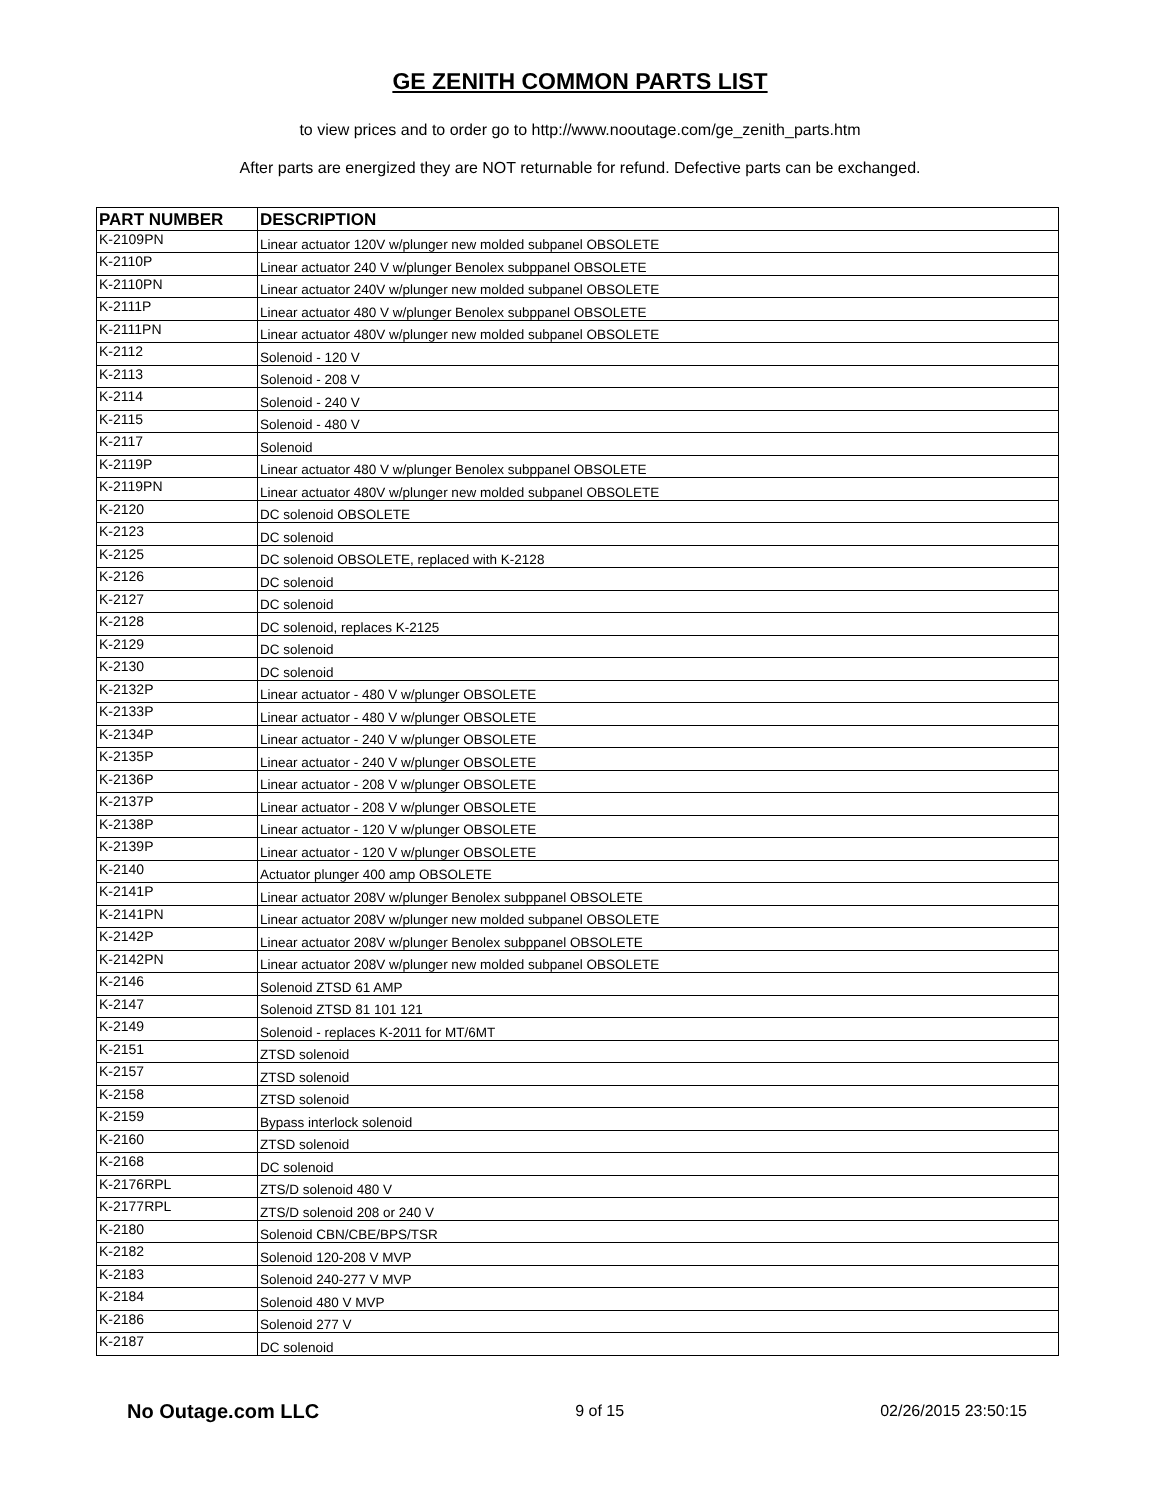GE ZENITH COMMON PARTS LIST
to view prices and to order go to http://www.nooutage.com/ge_zenith_parts.htm
After parts are energized they are NOT returnable for refund. Defective parts can be exchanged.
| PART NUMBER | DESCRIPTION |
| --- | --- |
| K-2109PN | Linear actuator 120V w/plunger new molded subpanel OBSOLETE |
| K-2110P | Linear actuator 240 V w/plunger Benolex subppanel OBSOLETE |
| K-2110PN | Linear actuator 240V w/plunger new molded subpanel OBSOLETE |
| K-2111P | Linear actuator 480 V w/plunger Benolex subppanel OBSOLETE |
| K-2111PN | Linear actuator 480V w/plunger new molded subpanel OBSOLETE |
| K-2112 | Solenoid - 120 V |
| K-2113 | Solenoid - 208 V |
| K-2114 | Solenoid - 240 V |
| K-2115 | Solenoid - 480 V |
| K-2117 | Solenoid |
| K-2119P | Linear actuator 480 V w/plunger Benolex subppanel OBSOLETE |
| K-2119PN | Linear actuator 480V w/plunger new molded subpanel OBSOLETE |
| K-2120 | DC solenoid OBSOLETE |
| K-2123 | DC solenoid |
| K-2125 | DC solenoid OBSOLETE, replaced with K-2128 |
| K-2126 | DC solenoid |
| K-2127 | DC solenoid |
| K-2128 | DC solenoid, replaces K-2125 |
| K-2129 | DC solenoid |
| K-2130 | DC solenoid |
| K-2132P | Linear actuator - 480 V w/plunger OBSOLETE |
| K-2133P | Linear actuator - 480 V w/plunger OBSOLETE |
| K-2134P | Linear actuator - 240 V w/plunger OBSOLETE |
| K-2135P | Linear actuator - 240 V w/plunger OBSOLETE |
| K-2136P | Linear actuator - 208 V w/plunger OBSOLETE |
| K-2137P | Linear actuator - 208 V w/plunger OBSOLETE |
| K-2138P | Linear actuator - 120 V w/plunger OBSOLETE |
| K-2139P | Linear actuator - 120 V w/plunger OBSOLETE |
| K-2140 | Actuator plunger 400 amp OBSOLETE |
| K-2141P | Linear actuator 208V w/plunger Benolex subppanel OBSOLETE |
| K-2141PN | Linear actuator 208V w/plunger new molded subpanel OBSOLETE |
| K-2142P | Linear actuator 208V w/plunger Benolex subppanel OBSOLETE |
| K-2142PN | Linear actuator 208V w/plunger new molded subpanel OBSOLETE |
| K-2146 | Solenoid ZTSD 61 AMP |
| K-2147 | Solenoid ZTSD 81 101 121 |
| K-2149 | Solenoid - replaces K-2011 for MT/6MT |
| K-2151 | ZTSD solenoid |
| K-2157 | ZTSD solenoid |
| K-2158 | ZTSD solenoid |
| K-2159 | Bypass interlock solenoid |
| K-2160 | ZTSD solenoid |
| K-2168 | DC solenoid |
| K-2176RPL | ZTS/D solenoid 480 V |
| K-2177RPL | ZTS/D solenoid 208 or 240 V |
| K-2180 | Solenoid CBN/CBE/BPS/TSR |
| K-2182 | Solenoid 120-208 V MVP |
| K-2183 | Solenoid 240-277 V MVP |
| K-2184 | Solenoid 480 V MVP |
| K-2186 | Solenoid 277 V |
| K-2187 | DC solenoid |
No Outage.com LLC 9 of 15 02/26/2015 23:50:15